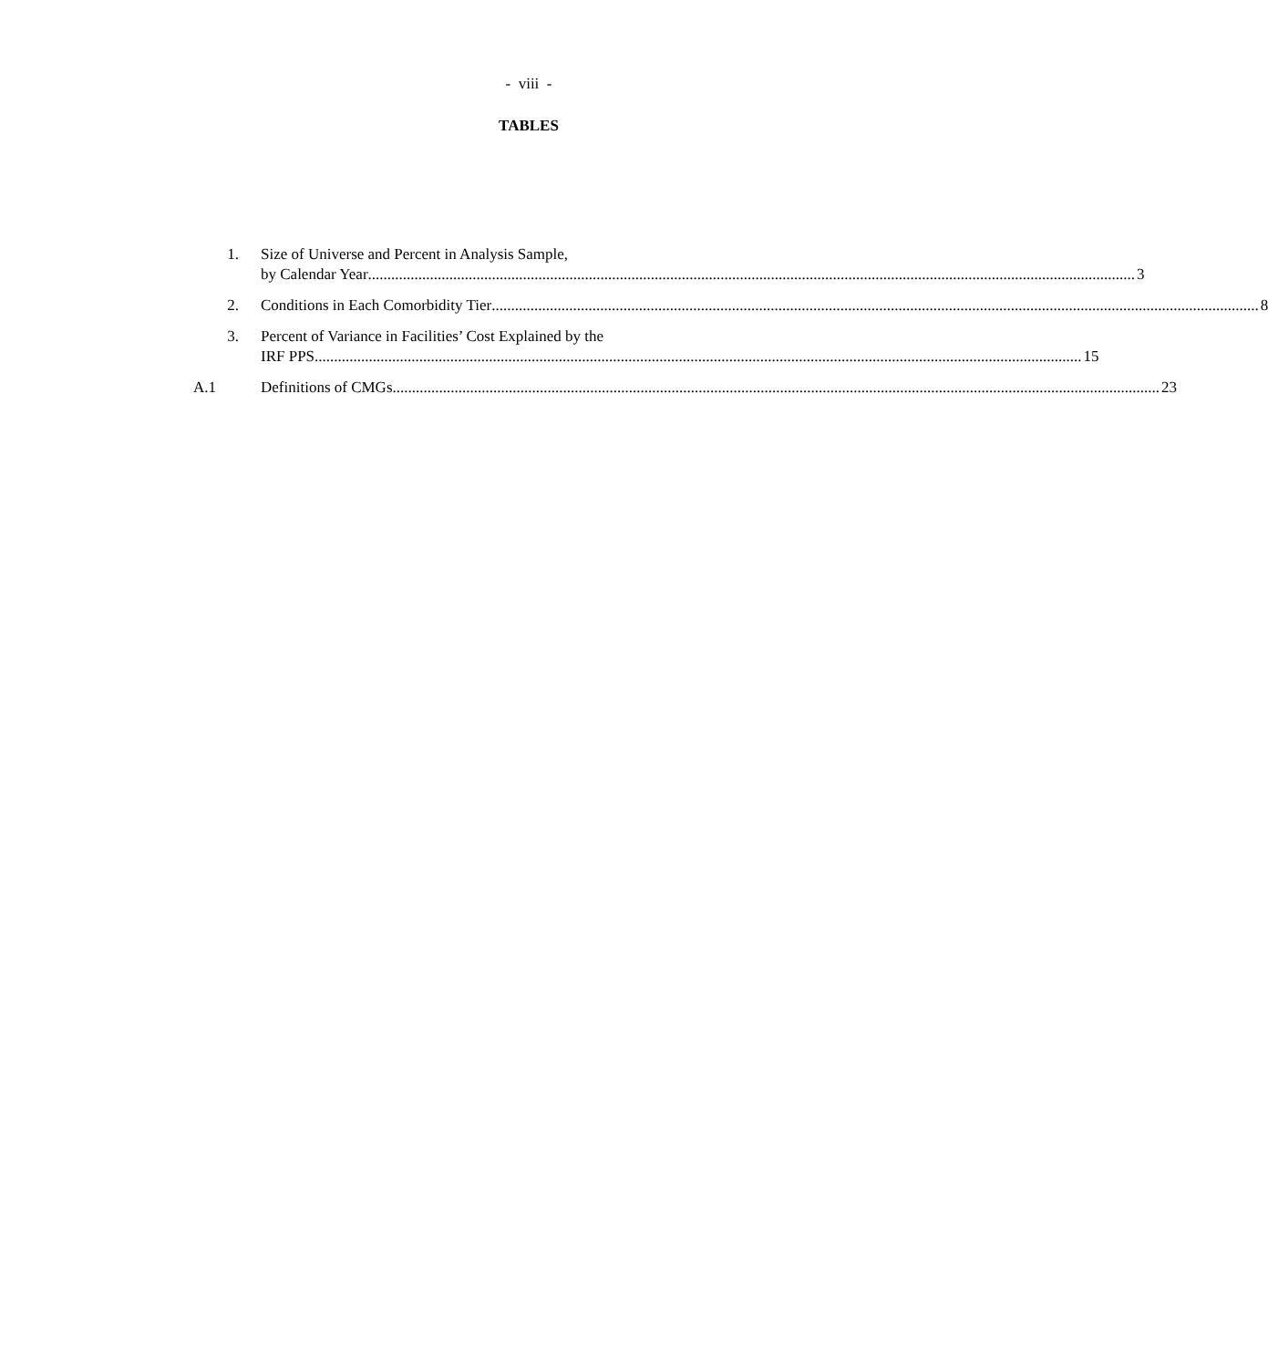- viii -
TABLES
1. Size of Universe and Percent in Analysis Sample,
by Calendar Year 3
2. Conditions in Each Comorbidity Tier 8
3. Percent of Variance in Facilities’ Cost Explained by the
IRF PPS 15
A.1 Definitions of CMGs 23